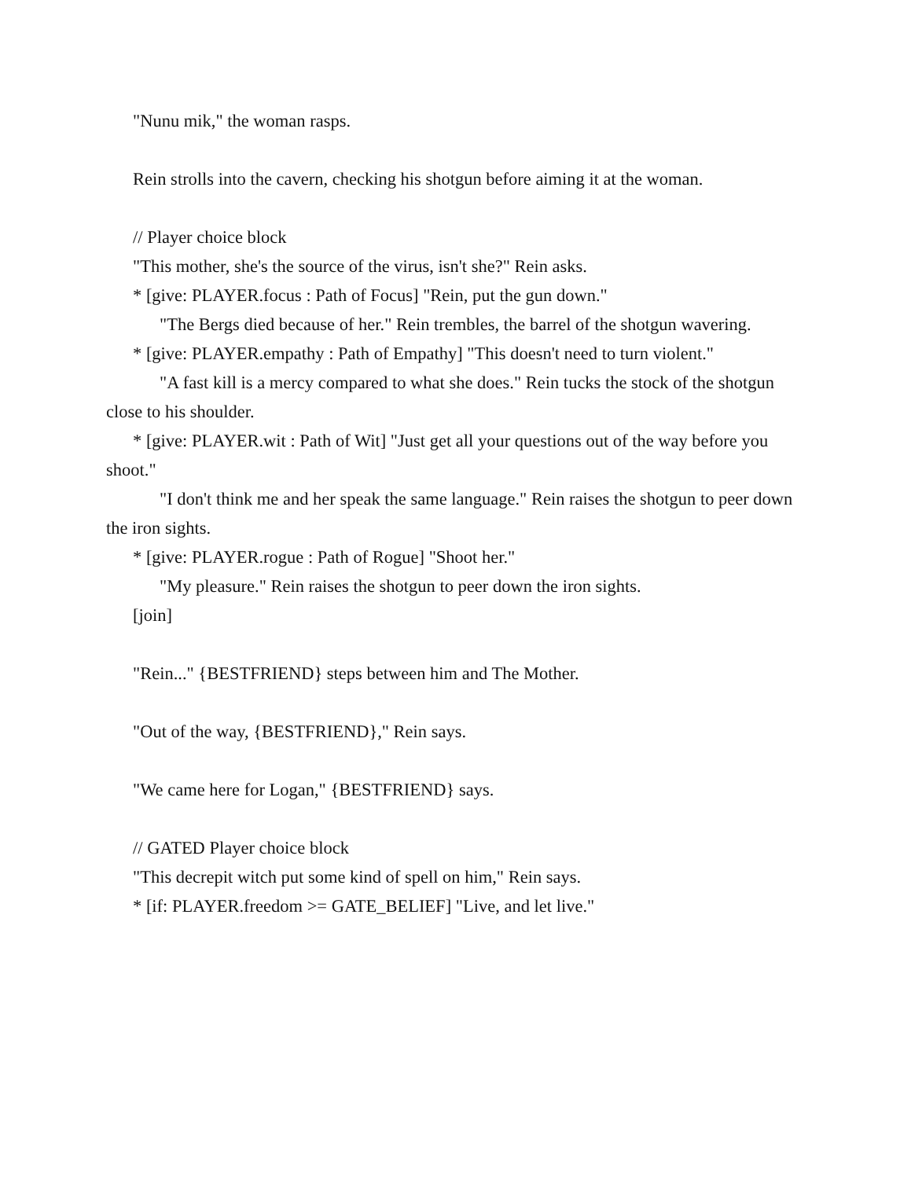"Nunu mik," the woman rasps.
Rein strolls into the cavern, checking his shotgun before aiming it at the woman.
// Player choice block
"This mother, she's the source of the virus, isn't she?" Rein asks.
* [give: PLAYER.focus : Path of Focus] "Rein, put the gun down."
"The Bergs died because of her." Rein trembles, the barrel of the shotgun wavering.
* [give: PLAYER.empathy : Path of Empathy] "This doesn't need to turn violent."
"A fast kill is a mercy compared to what she does." Rein tucks the stock of the shotgun close to his shoulder.
* [give: PLAYER.wit : Path of Wit] "Just get all your questions out of the way before you shoot."
"I don't think me and her speak the same language." Rein raises the shotgun to peer down the iron sights.
* [give: PLAYER.rogue : Path of Rogue] "Shoot her."
"My pleasure." Rein raises the shotgun to peer down the iron sights.
[join]
"Rein..." {BESTFRIEND} steps between him and The Mother.
"Out of the way, {BESTFRIEND}," Rein says.
"We came here for Logan," {BESTFRIEND} says.
// GATED Player choice block
"This decrepit witch put some kind of spell on him," Rein says.
* [if: PLAYER.freedom >= GATE_BELIEF] "Live, and let live."